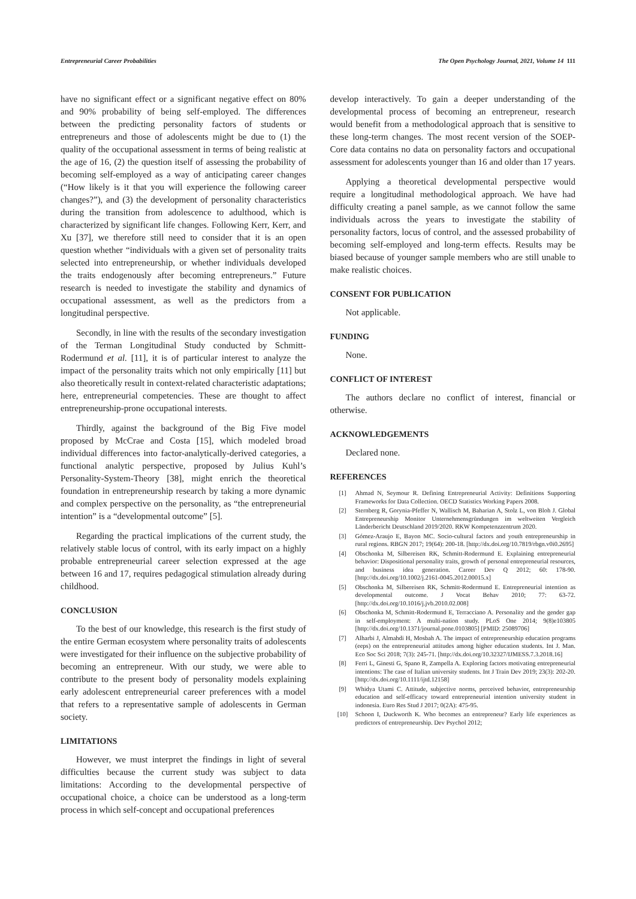Entrepreneurial Career Probabilities The Open Psychology Journal, 2021, Volume 14 111
have no significant effect or a significant negative effect on 80% and 90% probability of being self-employed. The differences between the predicting personality factors of students or entrepreneurs and those of adolescents might be due to (1) the quality of the occupational assessment in terms of being realistic at the age of 16, (2) the question itself of assessing the probability of becoming self-employed as a way of anticipating career changes (“How likely is it that you will experience the following career changes?”), and (3) the development of personality characteristics during the transition from adolescence to adulthood, which is characterized by significant life changes. Following Kerr, Kerr, and Xu [37], we therefore still need to consider that it is an open question whether “individuals with a given set of personality traits selected into entrepreneurship, or whether individuals developed the traits endogenously after becoming entrepreneurs.” Future research is needed to investigate the stability and dynamics of occupational assessment, as well as the predictors from a longitudinal perspective.
Secondly, in line with the results of the secondary investigation of the Terman Longitudinal Study conducted by Schmitt-Rodermund et al. [11], it is of particular interest to analyze the impact of the personality traits which not only empirically [11] but also theoretically result in context-related characteristic adaptations; here, entrepreneurial competencies. These are thought to affect entrepreneurship-prone occupational interests.
Thirdly, against the background of the Big Five model proposed by McCrae and Costa [15], which modeled broad individual differences into factor-analytically-derived categories, a functional analytic perspective, proposed by Julius Kuhl’s Personality-System-Theory [38], might enrich the theoretical foundation in entrepreneurship research by taking a more dynamic and complex perspective on the personality, as “the entrepreneurial intention” is a “developmental outcome” [5].
Regarding the practical implications of the current study, the relatively stable locus of control, with its early impact on a highly probable entrepreneurial career selection expressed at the age between 16 and 17, requires pedagogical stimulation already during childhood.
CONCLUSION
To the best of our knowledge, this research is the first study of the entire German ecosystem where personality traits of adolescents were investigated for their influence on the subjective probability of becoming an entrepreneur. With our study, we were able to contribute to the present body of personality models explaining early adolescent entrepreneurial career preferences with a model that refers to a representative sample of adolescents in German society.
LIMITATIONS
However, we must interpret the findings in light of several difficulties because the current study was subject to data limitations: According to the developmental perspective of occupational choice, a choice can be understood as a long-term process in which self-concept and occupational preferences
develop interactively. To gain a deeper understanding of the developmental process of becoming an entrepreneur, research would benefit from a methodological approach that is sensitive to these long-term changes. The most recent version of the SOEP-Core data contains no data on personality factors and occupational assessment for adolescents younger than 16 and older than 17 years.
Applying a theoretical developmental perspective would require a longitudinal methodological approach. We have had difficulty creating a panel sample, as we cannot follow the same individuals across the years to investigate the stability of personality factors, locus of control, and the assessed probability of becoming self-employed and long-term effects. Results may be biased because of younger sample members who are still unable to make realistic choices.
CONSENT FOR PUBLICATION
Not applicable.
FUNDING
None.
CONFLICT OF INTEREST
The authors declare no conflict of interest, financial or otherwise.
ACKNOWLEDGEMENTS
Declared none.
REFERENCES
[1] Ahmad N, Seymour R. Defining Entrepreneurial Activity: Definitions Supporting Frameworks for Data Collection. OECD Statistics Working Papers 2008.
[2] Sternberg R, Gorynia-Pfeffer N, Wallisch M, Baharian A, Stolz L, von Bloh J. Global Entrepreneurship Monitor Unternehmensgründungen im weltweiten Vergleich Länderbericht Deutschland 2019/2020. RKW Kompetenzzentrum 2020.
[3] Gómez-Araujo E, Bayon MC. Socio-cultural factors and youth entrepreneurship in rural regions. RBGN 2017; 19(64): 200-18. [http://dx.doi.org/10.7819/rbgn.v0i0.2695]
[4] Obschonka M, Silbereisen RK, Schmitt-Rodermund E. Explaining entrepreneurial behavior: Dispositional personality traits, growth of personal entrepreneurial resources, and business idea generation. Career Dev Q 2012; 60: 178-90. [http://dx.doi.org/10.1002/j.2161-0045.2012.00015.x]
[5] Obschonka M, Silbereisen RK, Schmitt-Rodermund E. Entrepreneurial intention as developmental outcome. J Vocat Behav 2010; 77: 63-72. [http://dx.doi.org/10.1016/j.jvb.2010.02.008]
[6] Obschonka M, Schmitt-Rodermund E, Terracciano A. Personality and the gender gap in self-employment: A multi-nation study. PLoS One 2014; 9(8)e103805 [http://dx.doi.org/10.1371/journal.pone.0103805] [PMID: 25089706]
[7] Alharbi J, Almahdi H, Mosbah A. The impact of entrepreneurship education programs (eeps) on the entrepreneurial attitudes among higher education students. Int J. Man. Eco Soc Sci 2018; 7(3): 245-71. [http://dx.doi.org/10.32327/IJMESS.7.3.2018.16]
[8] Ferri L, Ginesti G, Spano R, Zampella A. Exploring factors motivating entrepreneurial intentions: The case of Italian university students. Int J Train Dev 2019; 23(3): 202-20. [http://dx.doi.org/10.1111/ijtd.12158]
[9] Whidya Utami C. Attitude, subjective norms, perceived behavior, entrepreneurship education and self-efficacy toward entrepreneurial intention university student in indonesia. Euro Res Stud J 2017; 0(2A): 475-95.
[10] Schoon I, Duckworth K. Who becomes an entrepreneur? Early life experiences as predictors of entrepreneurship. Dev Psychol 2012;